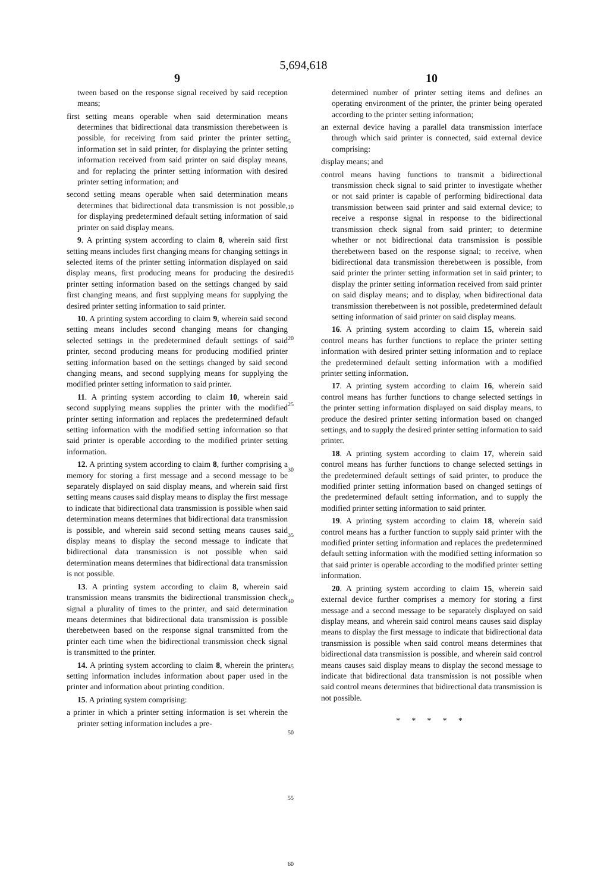5,694,618
9
tween based on the response signal received by said reception means;
first setting means operable when said determination means determines that bidirectional data transmission therebetween is possible, for receiving from said printer the printer setting information set in said printer, for displaying the printer setting information received from said printer on said display means, and for replacing the printer setting information with desired printer setting information; and
second setting means operable when said determination means determines that bidirectional data transmission is not possible, for displaying predetermined default setting information of said printer on said display means.
9. A printing system according to claim 8, wherein said first setting means includes first changing means for changing settings in selected items of the printer setting information displayed on said display means, first producing means for producing the desired printer setting information based on the settings changed by said first changing means, and first supplying means for supplying the desired printer setting information to said printer.
10. A printing system according to claim 9, wherein said second setting means includes second changing means for changing selected settings in the predetermined default settings of said printer, second producing means for producing modified printer setting information based on the settings changed by said second changing means, and second supplying means for supplying the modified printer setting information to said printer.
11. A printing system according to claim 10, wherein said second supplying means supplies the printer with the modified printer setting information and replaces the predetermined default setting information with the modified setting information so that said printer is operable according to the modified printer setting information.
12. A printing system according to claim 8, further comprising a memory for storing a first message and a second message to be separately displayed on said display means, and wherein said first setting means causes said display means to display the first message to indicate that bidirectional data transmission is possible when said determination means determines that bidirectional data transmission is possible, and wherein said second setting means causes said display means to display the second message to indicate that bidirectional data transmission is not possible when said determination means determines that bidirectional data transmission is not possible.
13. A printing system according to claim 8, wherein said transmission means transmits the bidirectional transmission check signal a plurality of times to the printer, and said determination means determines that bidirectional data transmission is possible therebetween based on the response signal transmitted from the printer each time when the bidirectional transmission check signal is transmitted to the printer.
14. A printing system according to claim 8, wherein the printer setting information includes information about paper used in the printer and information about printing condition.
15. A printing system comprising:
a printer in which a printer setting information is set wherein the printer setting information includes a pre-
5
10
15
20
25
30
35
40
45
50
55
60
10
determined number of printer setting items and defines an operating environment of the printer, the printer being operated according to the printer setting information;
an external device having a parallel data transmission interface through which said printer is connected, said external device comprising:
display means; and
control means having functions to transmit a bidirectional transmission check signal to said printer to investigate whether or not said printer is capable of performing bidirectional data transmission between said printer and said external device; to receive a response signal in response to the bidirectional transmission check signal from said printer; to determine whether or not bidirectional data transmission is possible therebetween based on the response signal; to receive, when bidirectional data transmission therebetween is possible, from said printer the printer setting information set in said printer; to display the printer setting information received from said printer on said display means; and to display, when bidirectional data transmission therebetween is not possible, predetermined default setting information of said printer on said display means.
16. A printing system according to claim 15, wherein said control means has further functions to replace the printer setting information with desired printer setting information and to replace the predetermined default setting information with a modified printer setting information.
17. A printing system according to claim 16, wherein said control means has further functions to change selected settings in the printer setting information displayed on said display means, to produce the desired printer setting information based on changed settings, and to supply the desired printer setting information to said printer.
18. A printing system according to claim 17, wherein said control means has further functions to change selected settings in the predetermined default settings of said printer, to produce the modified printer setting information based on changed settings of the predetermined default setting information, and to supply the modified printer setting information to said printer.
19. A printing system according to claim 18, wherein said control means has a further function to supply said printer with the modified printer setting information and replaces the predetermined default setting information with the modified setting information so that said printer is operable according to the modified printer setting information.
20. A printing system according to claim 15, wherein said external device further comprises a memory for storing a first message and a second message to be separately displayed on said display means, and wherein said control means causes said display means to display the first message to indicate that bidirectional data transmission is possible when said control means determines that bidirectional data transmission is possible, and wherein said control means causes said display means to display the second message to indicate that bidirectional data transmission is not possible when said control means determines that bidirectional data transmission is not possible.
* * * * *